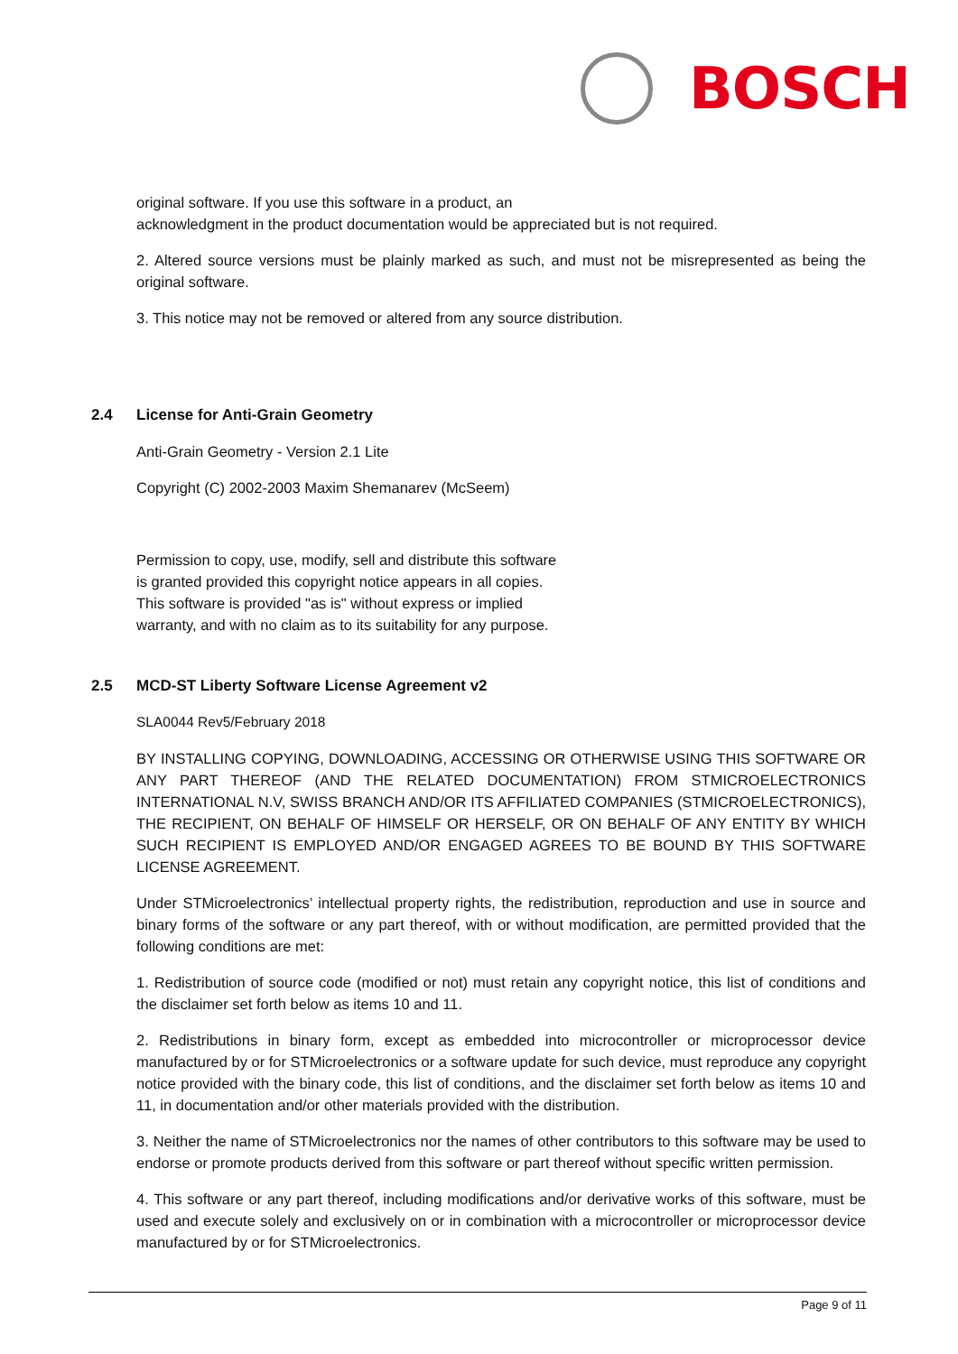BOSCH
original software. If you use this software in a product, an
acknowledgment in the product documentation would be appreciated but is not required.
2. Altered source versions must be plainly marked as such, and must not be misrepresented as being the original software.
3. This notice may not be removed or altered from any source distribution.
2.4 License for Anti-Grain Geometry
Anti-Grain Geometry - Version 2.1 Lite
Copyright (C) 2002-2003 Maxim Shemanarev (McSeem)
Permission to copy, use, modify, sell and distribute this software
is granted provided this copyright notice appears in all copies.
This software is provided "as is" without express or implied
warranty, and with no claim as to its suitability for any purpose.
2.5 MCD-ST Liberty Software License Agreement v2
SLA0044 Rev5/February 2018
BY INSTALLING COPYING, DOWNLOADING, ACCESSING OR OTHERWISE USING THIS SOFTWARE OR ANY PART THEREOF (AND THE RELATED DOCUMENTATION) FROM STMICROELECTRONICS INTERNATIONAL N.V, SWISS BRANCH AND/OR ITS AFFILIATED COMPANIES (STMICROELECTRONICS), THE RECIPIENT, ON BEHALF OF HIMSELF OR HERSELF, OR ON BEHALF OF ANY ENTITY BY WHICH SUCH RECIPIENT IS EMPLOYED AND/OR ENGAGED AGREES TO BE BOUND BY THIS SOFTWARE LICENSE AGREEMENT.
Under STMicroelectronics’ intellectual property rights, the redistribution, reproduction and use in source and binary forms of the software or any part thereof, with or without modification, are permitted provided that the following conditions are met:
1. Redistribution of source code (modified or not) must retain any copyright notice, this list of conditions and the disclaimer set forth below as items 10 and 11.
2. Redistributions in binary form, except as embedded into microcontroller or microprocessor device manufactured by or for STMicroelectronics or a software update for such device, must reproduce any copyright notice provided with the binary code, this list of conditions, and the disclaimer set forth below as items 10 and 11, in documentation and/or other materials provided with the distribution.
3. Neither the name of STMicroelectronics nor the names of other contributors to this software may be used to endorse or promote products derived from this software or part thereof without specific written permission.
4. This software or any part thereof, including modifications and/or derivative works of this software, must be used and execute solely and exclusively on or in combination with a microcontroller or microprocessor device manufactured by or for STMicroelectronics.
Page 9 of 11